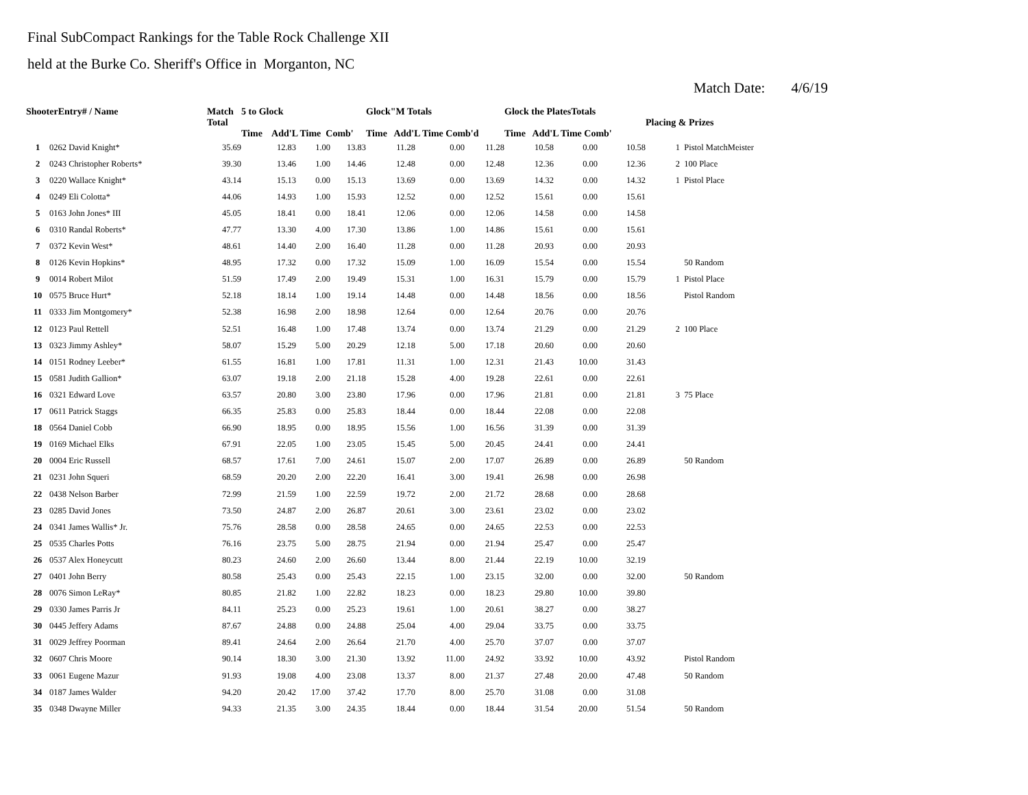Final SubCompact Rankings for the Table Rock Challenge XII
held at the Burke Co. Sheriff's Office in Morganton, NC
Match Date: 4/6/19
| ShooterEntry# / Name | | Match Total | 5 to Glock Time Add'L Time Comb' | | | Glock"M Totals Time Add'L Time Comb'd | | | Glock the PlatesTotals Time Add'L Time Comb' | | | Placing & Prizes | |
| --- | --- | --- | --- | --- | --- | --- | --- | --- | --- | --- | --- | --- | --- |
| 1 | 0262 David Knight* | 35.69 | 12.83 | 1.00 | 13.83 | 11.28 | 0.00 | 11.28 | 10.58 | 0.00 | 10.58 | 1 | Pistol MatchMeister |
| 2 | 0243 Christopher Roberts* | 39.30 | 13.46 | 1.00 | 14.46 | 12.48 | 0.00 | 12.48 | 12.36 | 0.00 | 12.36 | 2 | 100 Place |
| 3 | 0220 Wallace Knight* | 43.14 | 15.13 | 0.00 | 15.13 | 13.69 | 0.00 | 13.69 | 14.32 | 0.00 | 14.32 | 1 | Pistol Place |
| 4 | 0249 Eli Colotta* | 44.06 | 14.93 | 1.00 | 15.93 | 12.52 | 0.00 | 12.52 | 15.61 | 0.00 | 15.61 | | |
| 5 | 0163 John Jones* III | 45.05 | 18.41 | 0.00 | 18.41 | 12.06 | 0.00 | 12.06 | 14.58 | 0.00 | 14.58 | | |
| 6 | 0310 Randal Roberts* | 47.77 | 13.30 | 4.00 | 17.30 | 13.86 | 1.00 | 14.86 | 15.61 | 0.00 | 15.61 | | |
| 7 | 0372 Kevin West* | 48.61 | 14.40 | 2.00 | 16.40 | 11.28 | 0.00 | 11.28 | 20.93 | 0.00 | 20.93 | | |
| 8 | 0126 Kevin Hopkins* | 48.95 | 17.32 | 0.00 | 17.32 | 15.09 | 1.00 | 16.09 | 15.54 | 0.00 | 15.54 | | 50 Random |
| 9 | 0014 Robert Milot | 51.59 | 17.49 | 2.00 | 19.49 | 15.31 | 1.00 | 16.31 | 15.79 | 0.00 | 15.79 | 1 | Pistol Place |
| 10 | 0575 Bruce Hurt* | 52.18 | 18.14 | 1.00 | 19.14 | 14.48 | 0.00 | 14.48 | 18.56 | 0.00 | 18.56 | | Pistol Random |
| 11 | 0333 Jim Montgomery* | 52.38 | 16.98 | 2.00 | 18.98 | 12.64 | 0.00 | 12.64 | 20.76 | 0.00 | 20.76 | | |
| 12 | 0123 Paul Rettell | 52.51 | 16.48 | 1.00 | 17.48 | 13.74 | 0.00 | 13.74 | 21.29 | 0.00 | 21.29 | 2 | 100 Place |
| 13 | 0323 Jimmy Ashley* | 58.07 | 15.29 | 5.00 | 20.29 | 12.18 | 5.00 | 17.18 | 20.60 | 0.00 | 20.60 | | |
| 14 | 0151 Rodney Leeber* | 61.55 | 16.81 | 1.00 | 17.81 | 11.31 | 1.00 | 12.31 | 21.43 | 10.00 | 31.43 | | |
| 15 | 0581 Judith Gallion* | 63.07 | 19.18 | 2.00 | 21.18 | 15.28 | 4.00 | 19.28 | 22.61 | 0.00 | 22.61 | | |
| 16 | 0321 Edward Love | 63.57 | 20.80 | 3.00 | 23.80 | 17.96 | 0.00 | 17.96 | 21.81 | 0.00 | 21.81 | 3 | 75 Place |
| 17 | 0611 Patrick Staggs | 66.35 | 25.83 | 0.00 | 25.83 | 18.44 | 0.00 | 18.44 | 22.08 | 0.00 | 22.08 | | |
| 18 | 0564 Daniel Cobb | 66.90 | 18.95 | 0.00 | 18.95 | 15.56 | 1.00 | 16.56 | 31.39 | 0.00 | 31.39 | | |
| 19 | 0169 Michael Elks | 67.91 | 22.05 | 1.00 | 23.05 | 15.45 | 5.00 | 20.45 | 24.41 | 0.00 | 24.41 | | |
| 20 | 0004 Eric Russell | 68.57 | 17.61 | 7.00 | 24.61 | 15.07 | 2.00 | 17.07 | 26.89 | 0.00 | 26.89 | | 50 Random |
| 21 | 0231 John Squeri | 68.59 | 20.20 | 2.00 | 22.20 | 16.41 | 3.00 | 19.41 | 26.98 | 0.00 | 26.98 | | |
| 22 | 0438 Nelson Barber | 72.99 | 21.59 | 1.00 | 22.59 | 19.72 | 2.00 | 21.72 | 28.68 | 0.00 | 28.68 | | |
| 23 | 0285 David Jones | 73.50 | 24.87 | 2.00 | 26.87 | 20.61 | 3.00 | 23.61 | 23.02 | 0.00 | 23.02 | | |
| 24 | 0341 James Wallis* Jr. | 75.76 | 28.58 | 0.00 | 28.58 | 24.65 | 0.00 | 24.65 | 22.53 | 0.00 | 22.53 | | |
| 25 | 0535 Charles Potts | 76.16 | 23.75 | 5.00 | 28.75 | 21.94 | 0.00 | 21.94 | 25.47 | 0.00 | 25.47 | | |
| 26 | 0537 Alex Honeycutt | 80.23 | 24.60 | 2.00 | 26.60 | 13.44 | 8.00 | 21.44 | 22.19 | 10.00 | 32.19 | | |
| 27 | 0401 John Berry | 80.58 | 25.43 | 0.00 | 25.43 | 22.15 | 1.00 | 23.15 | 32.00 | 0.00 | 32.00 | | 50 Random |
| 28 | 0076 Simon LeRay* | 80.85 | 21.82 | 1.00 | 22.82 | 18.23 | 0.00 | 18.23 | 29.80 | 10.00 | 39.80 | | |
| 29 | 0330 James Parris Jr | 84.11 | 25.23 | 0.00 | 25.23 | 19.61 | 1.00 | 20.61 | 38.27 | 0.00 | 38.27 | | |
| 30 | 0445 Jeffery Adams | 87.67 | 24.88 | 0.00 | 24.88 | 25.04 | 4.00 | 29.04 | 33.75 | 0.00 | 33.75 | | |
| 31 | 0029 Jeffrey Poorman | 89.41 | 24.64 | 2.00 | 26.64 | 21.70 | 4.00 | 25.70 | 37.07 | 0.00 | 37.07 | | |
| 32 | 0607 Chris Moore | 90.14 | 18.30 | 3.00 | 21.30 | 13.92 | 11.00 | 24.92 | 33.92 | 10.00 | 43.92 | | Pistol Random |
| 33 | 0061 Eugene Mazur | 91.93 | 19.08 | 4.00 | 23.08 | 13.37 | 8.00 | 21.37 | 27.48 | 20.00 | 47.48 | | 50 Random |
| 34 | 0187 James Walder | 94.20 | 20.42 | 17.00 | 37.42 | 17.70 | 8.00 | 25.70 | 31.08 | 0.00 | 31.08 | | |
| 35 | 0348 Dwayne Miller | 94.33 | 21.35 | 3.00 | 24.35 | 18.44 | 0.00 | 18.44 | 31.54 | 20.00 | 51.54 | | 50 Random |